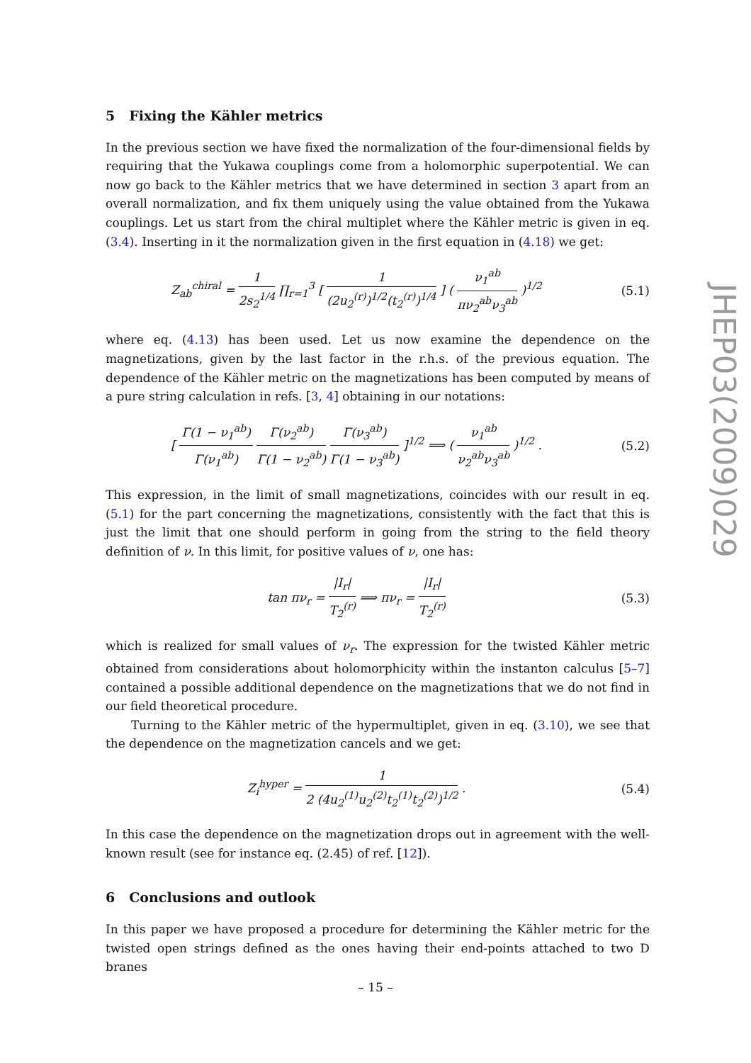5 Fixing the Kähler metrics
In the previous section we have fixed the normalization of the four-dimensional fields by requiring that the Yukawa couplings come from a holomorphic superpotential. We can now go back to the Kähler metrics that we have determined in section 3 apart from an overall normalization, and fix them uniquely using the value obtained from the Yukawa couplings. Let us start from the chiral multiplet where the Kähler metric is given in eq. (3.4). Inserting in it the normalization given in the first equation in (4.18) we get:
Z<sub>ab</sub><sup>chiral</sup> = 1 2s<sub>2</sub><sup>1/4</sup> ∏<sub>r=1</sub><sup>3</sup> [ 1 (2u<sub>2</sub><sup>(r)</sup>)<sup>1/2</sup>(t<sub>2</sub><sup>(r)</sup>)<sup>1/4</sup> ] ( ν<sub>1</sub><sup>ab</sup> πν<sub>2</sub><sup>ab</sup>ν<sub>3</sub><sup>ab</sup> )<sup>1/2</sup>
(5.1)
where eq. (4.13) has been used. Let us now examine the dependence on the magnetizations, given by the last factor in the r.h.s. of the previous equation. The dependence of the Kähler metric on the magnetizations has been computed by means of a pure string calculation in refs. [3, 4] obtaining in our notations:
[ Γ(1 − ν<sub>1</sub><sup>ab</sup>) Γ(ν<sub>1</sub><sup>ab</sup>) Γ(ν<sub>2</sub><sup>ab</sup>) Γ(1 − ν<sub>2</sub><sup>ab</sup>) Γ(ν<sub>3</sub><sup>ab</sup>) Γ(1 − ν<sub>3</sub><sup>ab</sup>) ]<sup>1/2</sup> ⟹ ( ν<sub>1</sub><sup>ab</sup> ν<sub>2</sub><sup>ab</sup>ν<sub>3</sub><sup>ab</sup> )<sup>1/2</sup> .
(5.2)
This expression, in the limit of small magnetizations, coincides with our result in eq. (5.1) for the part concerning the magnetizations, consistently with the fact that this is just the limit that one should perform in going from the string to the field theory definition of ν. In this limit, for positive values of ν, one has:
tan πν<sub>r</sub> = |I<sub>r</sub>| T<sub>2</sub><sup>(r)</sup> ⟹ πν<sub>r</sub> = |I<sub>r</sub>| T<sub>2</sub><sup>(r)</sup>
(5.3)
which is realized for small values of ν<sub>r</sub>. The expression for the twisted Kähler metric obtained from considerations about holomorphicity within the instanton calculus [5–7] contained a possible additional dependence on the magnetizations that we do not find in our field theoretical procedure.
Turning to the Kähler metric of the hypermultiplet, given in eq. (3.10), we see that the dependence on the magnetization cancels and we get:
Z<sub>i</sub><sup>hyper</sup> = 1 2 (4u<sub>2</sub><sup>(1)</sup>u<sub>2</sub><sup>(2)</sup>t<sub>2</sub><sup>(1)</sup>t<sub>2</sub><sup>(2)</sup>)<sup>1/2</sup> .
(5.4)
In this case the dependence on the magnetization drops out in agreement with the well-known result (see for instance eq. (2.45) of ref. [12]).
6 Conclusions and outlook
In this paper we have proposed a procedure for determining the Kähler metric for the twisted open strings defined as the ones having their end-points attached to two D branes
JHEP03(2009)029
– 15 –